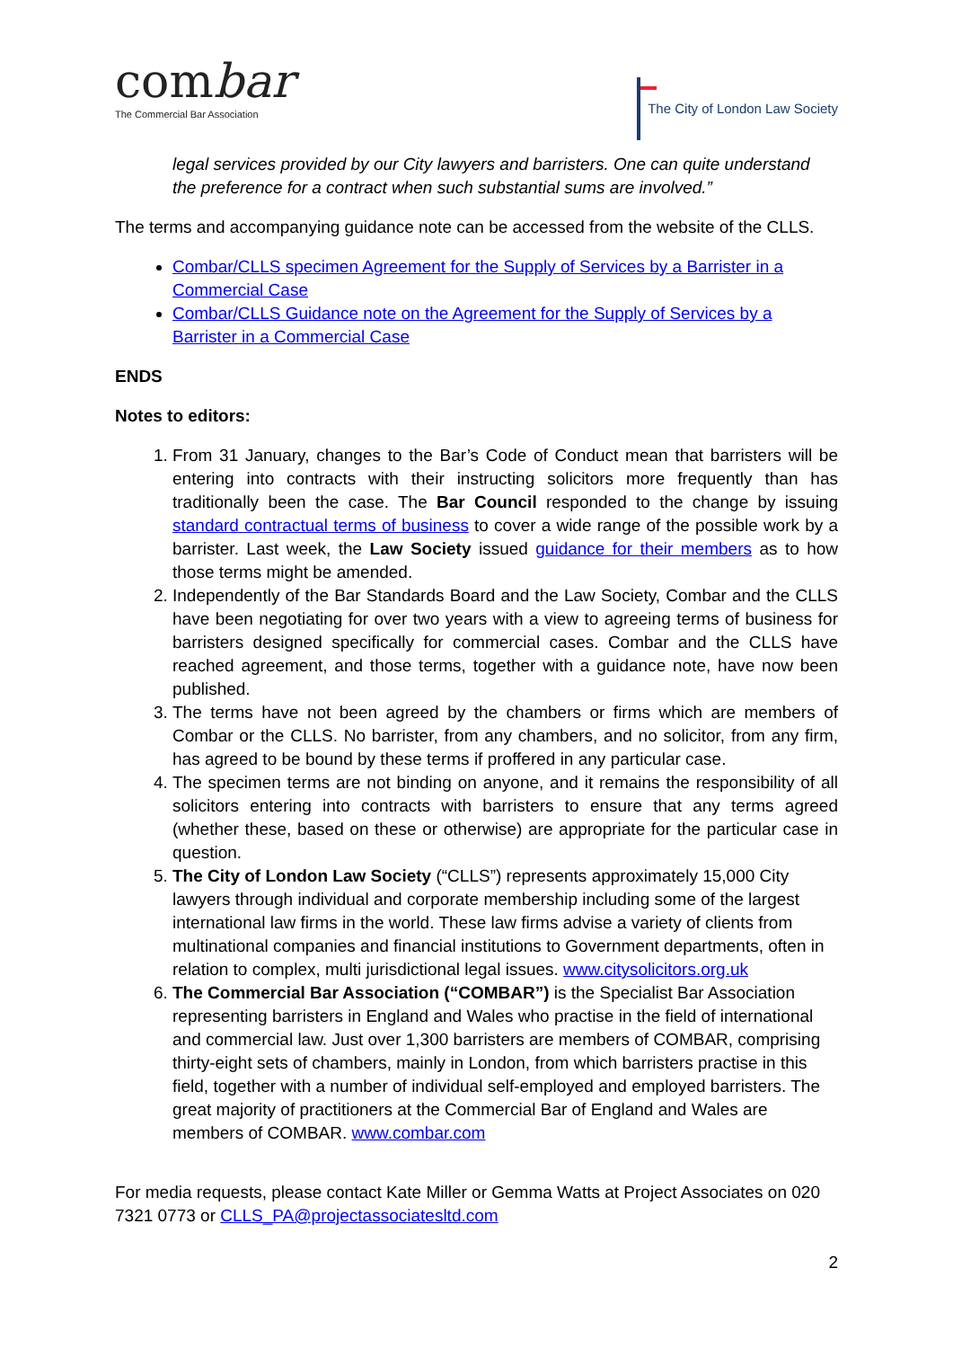combar
The Commercial Bar Association
The City of London Law Society
legal services provided by our City lawyers and barristers. One can quite understand the preference for a contract when such substantial sums are involved.”
The terms and accompanying guidance note can be accessed from the website of the CLLS.
Combar/CLLS specimen Agreement for the Supply of Services by a Barrister in a Commercial Case
Combar/CLLS Guidance note on the Agreement for the Supply of Services by a Barrister in a Commercial Case
ENDS
Notes to editors:
1. From 31 January, changes to the Bar’s Code of Conduct mean that barristers will be entering into contracts with their instructing solicitors more frequently than has traditionally been the case. The Bar Council responded to the change by issuing standard contractual terms of business to cover a wide range of the possible work by a barrister. Last week, the Law Society issued guidance for their members as to how those terms might be amended.
2. Independently of the Bar Standards Board and the Law Society, Combar and the CLLS have been negotiating for over two years with a view to agreeing terms of business for barristers designed specifically for commercial cases. Combar and the CLLS have reached agreement, and those terms, together with a guidance note, have now been published.
3. The terms have not been agreed by the chambers or firms which are members of Combar or the CLLS. No barrister, from any chambers, and no solicitor, from any firm, has agreed to be bound by these terms if proffered in any particular case.
4. The specimen terms are not binding on anyone, and it remains the responsibility of all solicitors entering into contracts with barristers to ensure that any terms agreed (whether these, based on these or otherwise) are appropriate for the particular case in question.
5. The City of London Law Society (“CLLS”) represents approximately 15,000 City lawyers through individual and corporate membership including some of the largest international law firms in the world. These law firms advise a variety of clients from multinational companies and financial institutions to Government departments, often in relation to complex, multi jurisdictional legal issues. www.citysolicitors.org.uk
6. The Commercial Bar Association (“COMBAR”) is the Specialist Bar Association representing barristers in England and Wales who practise in the field of international and commercial law. Just over 1,300 barristers are members of COMBAR, comprising thirty-eight sets of chambers, mainly in London, from which barristers practise in this field, together with a number of individual self-employed and employed barristers. The great majority of practitioners at the Commercial Bar of England and Wales are members of COMBAR. www.combar.com
For media requests, please contact Kate Miller or Gemma Watts at Project Associates on 020 7321 0773 or CLLS_PA@projectassociatesltd.com
2